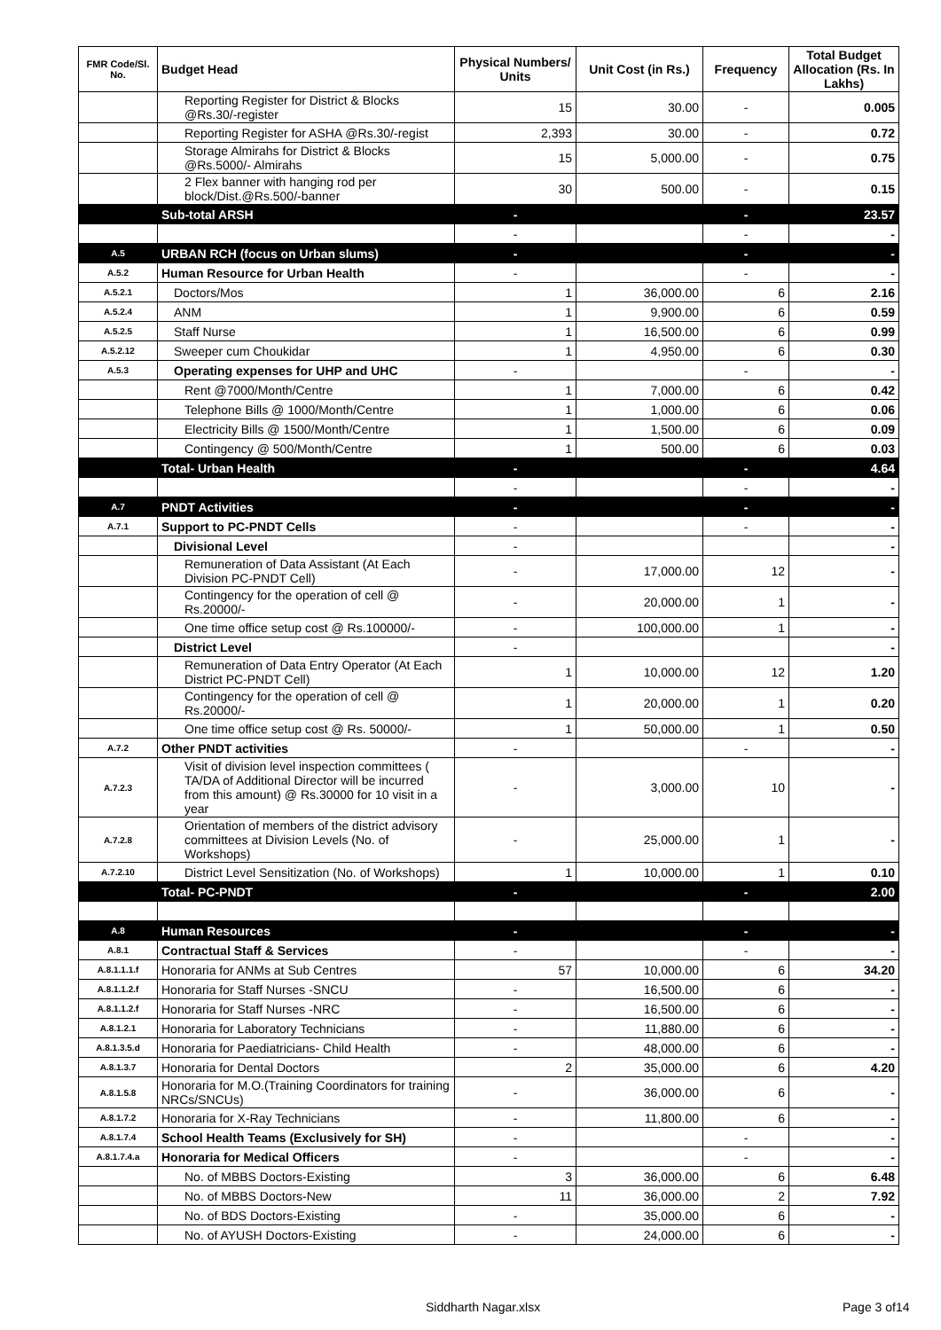| FMR Code/Sl. No. | Budget Head | Physical Numbers/ Units | Unit Cost (in Rs.) | Frequency | Total Budget Allocation (Rs. In Lakhs) |
| --- | --- | --- | --- | --- | --- |
| | Reporting Register for District & Blocks @Rs.30/-register | 15 | 30.00 | - | 0.005 |
| | Reporting Register for ASHA @Rs.30/-regist | 2,393 | 30.00 | - | 0.72 |
| | Storage Almirahs for District & Blocks @Rs.5000/- Almirahs | 15 | 5,000.00 | - | 0.75 |
| | 2 Flex banner with hanging rod per block/Dist.@Rs.500/-banner | 30 | 500.00 | - | 0.15 |
| | Sub-total ARSH | - | | - | 23.57 |
| | | - | | - | - |
| A.5 | URBAN RCH (focus on Urban slums) | - | | - | - |
| A.5.2 | Human Resource for Urban Health | - | | - | - |
| A.5.2.1 | Doctors/Mos | 1 | 36,000.00 | 6 | 2.16 |
| A.5.2.4 | ANM | 1 | 9,900.00 | 6 | 0.59 |
| A.5.2.5 | Staff Nurse | 1 | 16,500.00 | 6 | 0.99 |
| A.5.2.12 | Sweeper cum Choukidar | 1 | 4,950.00 | 6 | 0.30 |
| A.5.3 | Operating expenses for UHP and UHC | - | | - | - |
| | Rent @7000/Month/Centre | 1 | 7,000.00 | 6 | 0.42 |
| | Telephone Bills @ 1000/Month/Centre | 1 | 1,000.00 | 6 | 0.06 |
| | Electricity Bills @ 1500/Month/Centre | 1 | 1,500.00 | 6 | 0.09 |
| | Contingency @ 500/Month/Centre | 1 | 500.00 | 6 | 0.03 |
| | Total- Urban Health | - | | - | 4.64 |
| | | - | | - | - |
| A.7 | PNDT Activities | - | | - | - |
| A.7.1 | Support to PC-PNDT Cells | - | | - | - |
| | Divisional Level | - | | | - |
| | Remuneration of Data Assistant (At Each Division PC-PNDT Cell) | - | 17,000.00 | 12 | - |
| | Contingency for the operation of cell @ Rs.20000/- | - | 20,000.00 | 1 | - |
| | One time office setup cost @ Rs.100000/- | - | 100,000.00 | 1 | - |
| | District Level | - | | | - |
| | Remuneration of Data Entry Operator (At Each District PC-PNDT Cell) | 1 | 10,000.00 | 12 | 1.20 |
| | Contingency for the operation of cell @ Rs.20000/- | 1 | 20,000.00 | 1 | 0.20 |
| | One time office setup cost @ Rs. 50000/- | 1 | 50,000.00 | 1 | 0.50 |
| A.7.2 | Other PNDT activities | - | | - | - |
| A.7.2.3 | Visit of division level inspection committees ( TA/DA of Additional Director will be incurred from this amount) @ Rs.30000 for 10 visit in a year | - | 3,000.00 | 10 | - |
| A.7.2.8 | Orientation of members of the district advisory committees at Division Levels (No. of Workshops) | - | 25,000.00 | 1 | - |
| A.7.2.10 | District Level Sensitization (No. of Workshops) | 1 | 10,000.00 | 1 | 0.10 |
| | Total- PC-PNDT | - | | - | 2.00 |
| A.8 | Human Resources | - | | - | - |
| A.8.1 | Contractual Staff & Services | - | | - | - |
| A.8.1.1.1.f | Honoraria for ANMs at Sub Centres | 57 | 10,000.00 | 6 | 34.20 |
| A.8.1.1.2.f | Honoraria for Staff Nurses -SNCU | - | 16,500.00 | 6 | - |
| A.8.1.1.2.f | Honoraria for Staff Nurses -NRC | - | 16,500.00 | 6 | - |
| A.8.1.2.1 | Honoraria for Laboratory Technicians | - | 11,880.00 | 6 | - |
| A.8.1.3.5.d | Honoraria for Paediatricians- Child Health | - | 48,000.00 | 6 | - |
| A.8.1.3.7 | Honoraria for Dental Doctors | 2 | 35,000.00 | 6 | 4.20 |
| A.8.1.5.8 | Honoraria for M.O.(Training Coordinators for training NRCs/SNCUs) | - | 36,000.00 | 6 | - |
| A.8.1.7.2 | Honoraria for X-Ray Technicians | - | 11,800.00 | 6 | - |
| A.8.1.7.4 | School Health Teams (Exclusively for SH) | - | | - | - |
| A.8.1.7.4.a | Honoraria for Medical Officers | - | | - | - |
| | No. of MBBS Doctors-Existing | 3 | 36,000.00 | 6 | 6.48 |
| | No. of MBBS Doctors-New | 11 | 36,000.00 | 2 | 7.92 |
| | No. of BDS Doctors-Existing | - | 35,000.00 | 6 | - |
| | No. of AYUSH Doctors-Existing | - | 24,000.00 | 6 | - |
Siddharth Nagar.xlsx Page 3 of14